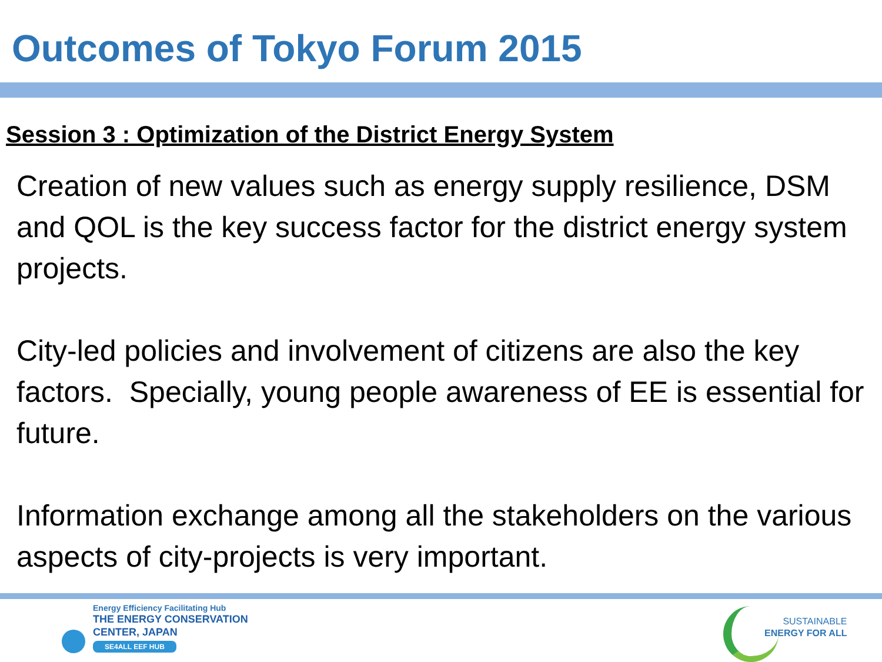Outcomes of Tokyo Forum 2015
Session 3 : Optimization of the District Energy System
Creation of new values such as energy supply resilience, DSM and QOL is the key success factor for the district energy system projects.
City-led policies and involvement of citizens are also the key factors. Specially, young people awareness of EE is essential for future.
Information exchange among all the stakeholders on the various aspects of city-projects is very important.
Energy Efficiency Facilitating Hub
THE ENERGY CONSERVATION
CENTER, JAPAN
SE4ALL EEF HUB
SUSTAINABLE
ENERGY FOR ALL